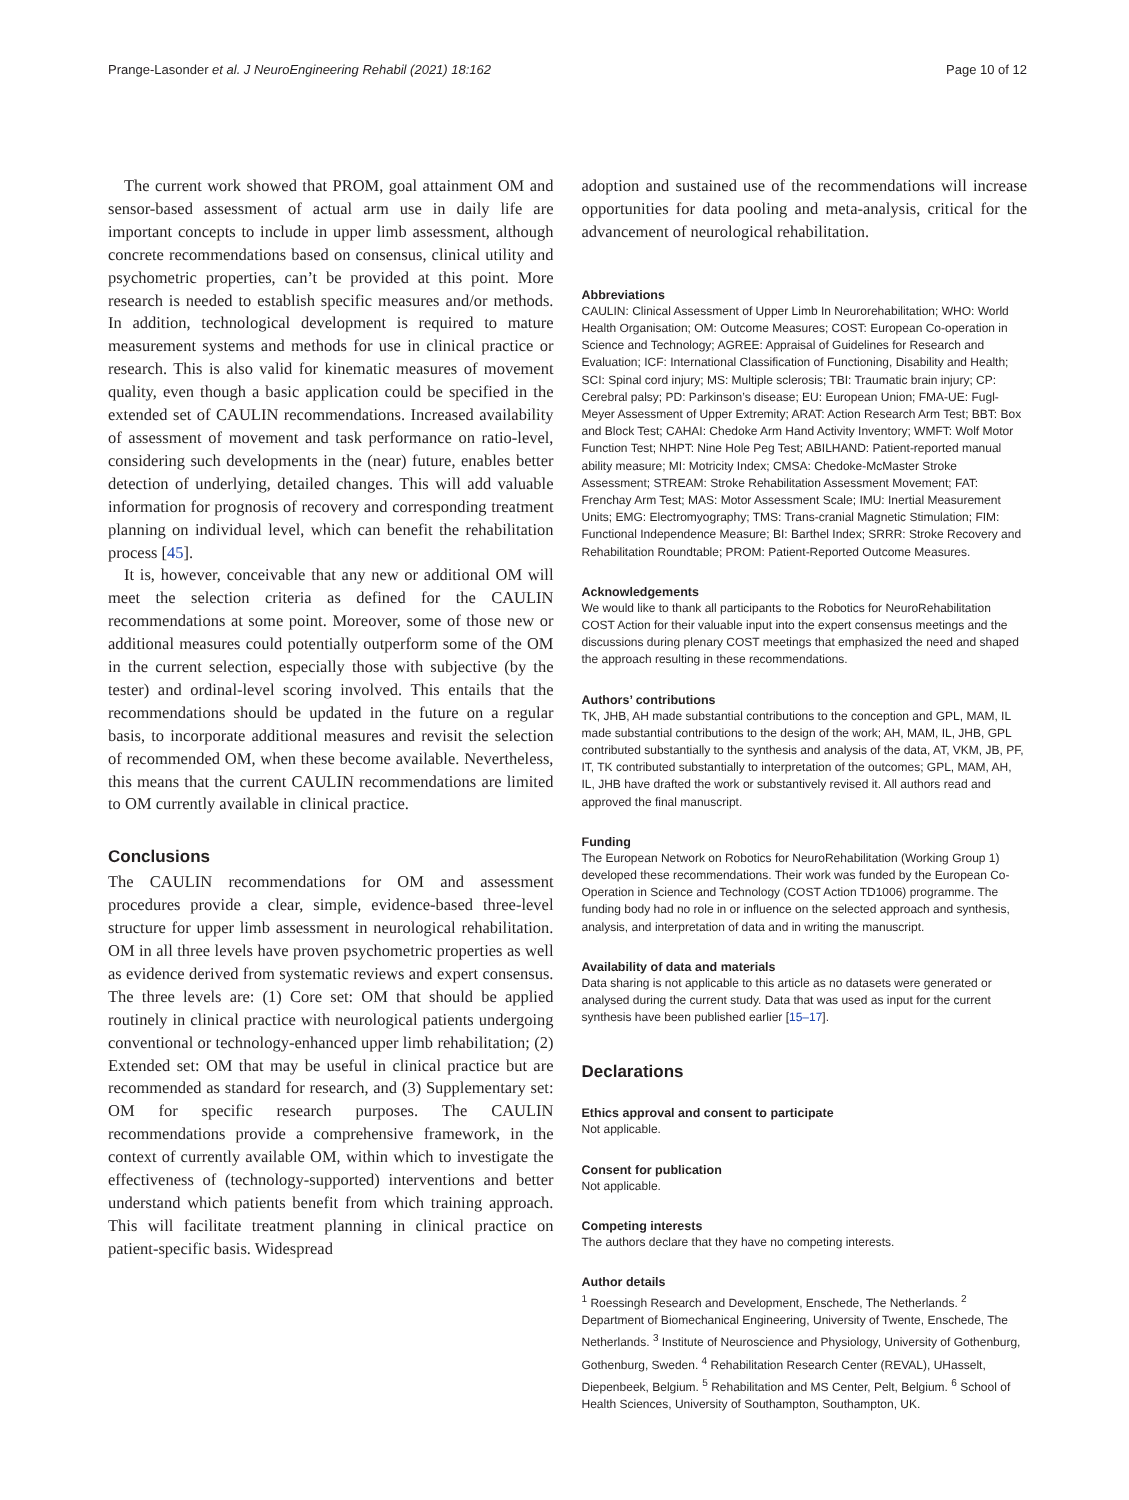Prange-Lasonder et al. J NeuroEngineering Rehabil (2021) 18:162 Page 10 of 12
The current work showed that PROM, goal attainment OM and sensor-based assessment of actual arm use in daily life are important concepts to include in upper limb assessment, although concrete recommendations based on consensus, clinical utility and psychometric properties, can’t be provided at this point. More research is needed to establish specific measures and/or methods. In addition, technological development is required to mature measurement systems and methods for use in clinical practice or research. This is also valid for kinematic measures of movement quality, even though a basic application could be specified in the extended set of CAULIN recommendations. Increased availability of assessment of movement and task performance on ratio-level, considering such developments in the (near) future, enables better detection of underlying, detailed changes. This will add valuable information for prognosis of recovery and corresponding treatment planning on individual level, which can benefit the rehabilitation process [45].
It is, however, conceivable that any new or additional OM will meet the selection criteria as defined for the CAULIN recommendations at some point. Moreover, some of those new or additional measures could potentially outperform some of the OM in the current selection, especially those with subjective (by the tester) and ordinal-level scoring involved. This entails that the recommendations should be updated in the future on a regular basis, to incorporate additional measures and revisit the selection of recommended OM, when these become available. Nevertheless, this means that the current CAULIN recommendations are limited to OM currently available in clinical practice.
Conclusions
The CAULIN recommendations for OM and assessment procedures provide a clear, simple, evidence-based three-level structure for upper limb assessment in neurological rehabilitation. OM in all three levels have proven psychometric properties as well as evidence derived from systematic reviews and expert consensus. The three levels are: (1) Core set: OM that should be applied routinely in clinical practice with neurological patients undergoing conventional or technology-enhanced upper limb rehabilitation; (2) Extended set: OM that may be useful in clinical practice but are recommended as standard for research, and (3) Supplementary set: OM for specific research purposes. The CAULIN recommendations provide a comprehensive framework, in the context of currently available OM, within which to investigate the effectiveness of (technology-supported) interventions and better understand which patients benefit from which training approach. This will facilitate treatment planning in clinical practice on patient-specific basis. Widespread
adoption and sustained use of the recommendations will increase opportunities for data pooling and meta-analysis, critical for the advancement of neurological rehabilitation.
Abbreviations
CAULIN: Clinical Assessment of Upper Limb In Neurorehabilitation; WHO: World Health Organisation; OM: Outcome Measures; COST: European Co-operation in Science and Technology; AGREE: Appraisal of Guidelines for Research and Evaluation; ICF: International Classification of Functioning, Disability and Health; SCI: Spinal cord injury; MS: Multiple sclerosis; TBI: Traumatic brain injury; CP: Cerebral palsy; PD: Parkinson’s disease; EU: European Union; FMA-UE: Fugl-Meyer Assessment of Upper Extremity; ARAT: Action Research Arm Test; BBT: Box and Block Test; CAHAI: Chedoke Arm Hand Activity Inventory; WMFT: Wolf Motor Function Test; NHPT: Nine Hole Peg Test; ABILHAND: Patient-reported manual ability measure; MI: Motricity Index; CMSA: Chedoke-McMaster Stroke Assessment; STREAM: Stroke Rehabilitation Assessment Movement; FAT: Frenchay Arm Test; MAS: Motor Assessment Scale; IMU: Inertial Measurement Units; EMG: Electromyography; TMS: Trans-cranial Magnetic Stimulation; FIM: Functional Independence Measure; BI: Barthel Index; SRRR: Stroke Recovery and Rehabilitation Roundtable; PROM: Patient-Reported Outcome Measures.
Acknowledgements
We would like to thank all participants to the Robotics for NeuroRehabilitation COST Action for their valuable input into the expert consensus meetings and the discussions during plenary COST meetings that emphasized the need and shaped the approach resulting in these recommendations.
Authors’ contributions
TK, JHB, AH made substantial contributions to the conception and GPL, MAM, IL made substantial contributions to the design of the work; AH, MAM, IL, JHB, GPL contributed substantially to the synthesis and analysis of the data, AT, VKM, JB, PF, IT, TK contributed substantially to interpretation of the outcomes; GPL, MAM, AH, IL, JHB have drafted the work or substantively revised it. All authors read and approved the final manuscript.
Funding
The European Network on Robotics for NeuroRehabilitation (Working Group 1) developed these recommendations. Their work was funded by the European Co-Operation in Science and Technology (COST Action TD1006) programme. The funding body had no role in or influence on the selected approach and synthesis, analysis, and interpretation of data and in writing the manuscript.
Availability of data and materials
Data sharing is not applicable to this article as no datasets were generated or analysed during the current study. Data that was used as input for the current synthesis have been published earlier [15–17].
Declarations
Ethics approval and consent to participate
Not applicable.
Consent for publication
Not applicable.
Competing interests
The authors declare that they have no competing interests.
Author details
<sup>1</sup> Roessingh Research and Development, Enschede, The Netherlands. <sup>2</sup> Department of Biomechanical Engineering, University of Twente, Enschede, The Netherlands. <sup>3</sup> Institute of Neuroscience and Physiology, University of Gothenburg, Gothenburg, Sweden. <sup>4</sup> Rehabilitation Research Center (REVAL), UHasselt, Diepenbeek, Belgium. <sup>5</sup> Rehabilitation and MS Center, Pelt, Belgium. <sup>6</sup> School of Health Sciences, University of Southampton, Southampton, UK.